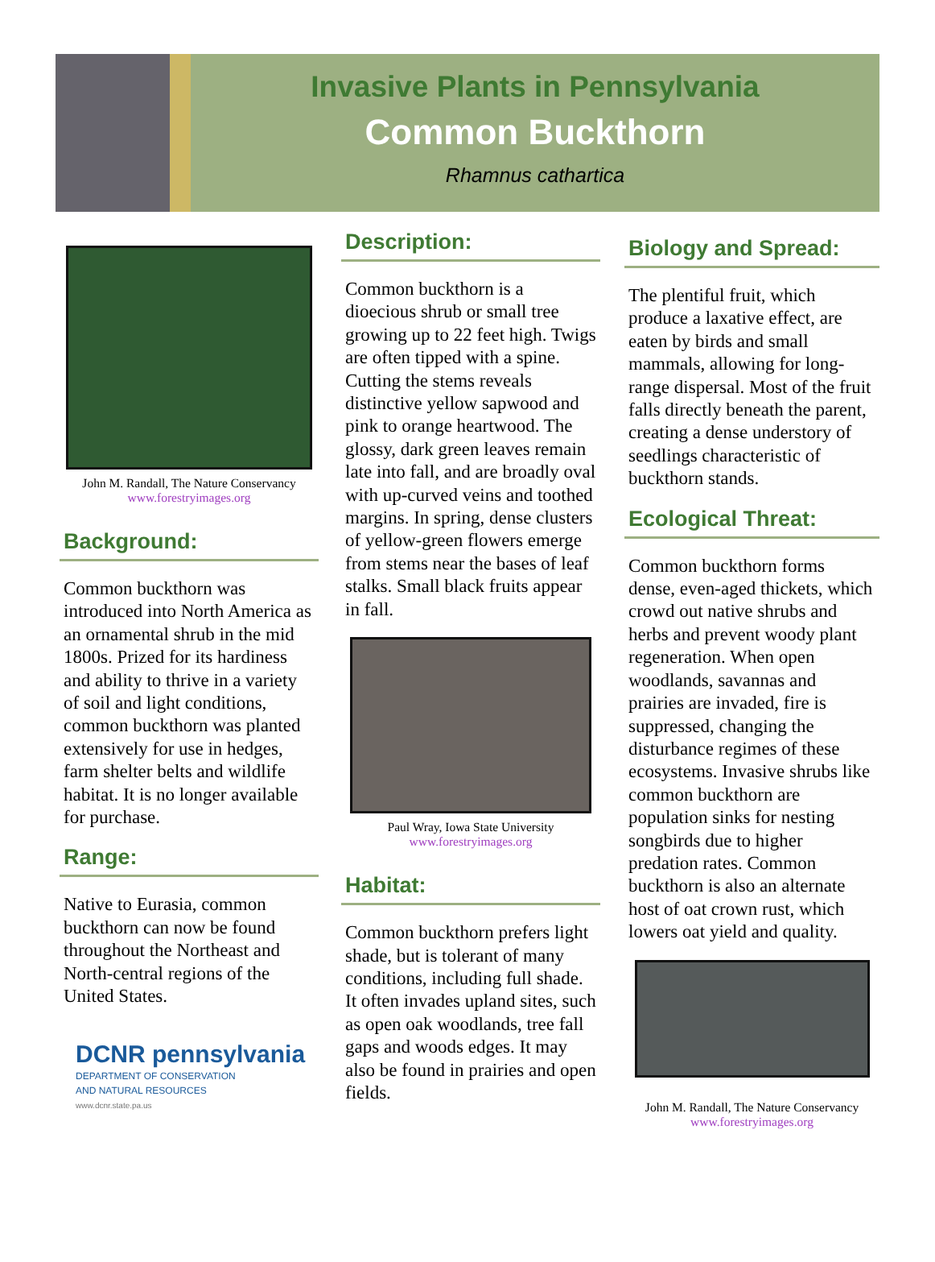Invasive Plants in Pennsylvania
Common Buckthorn
Rhamnus cathartica
John M. Randall, The Nature Conservancy
www.forestryimages.org
Background:
Common buckthorn was introduced into North America as an ornamental shrub in the mid 1800s. Prized for its hardiness and ability to thrive in a variety of soil and light conditions, common buckthorn was planted extensively for use in hedges, farm shelter belts and wildlife habitat. It is no longer available for purchase.
Range:
Native to Eurasia, common buckthorn can now be found throughout the Northeast and North-central regions of the United States.
DCNR pennsylvania
DEPARTMENT OF CONSERVATION
AND NATURAL RESOURCES
www.dcnr.state.pa.us
Description:
Common buckthorn is a dioecious shrub or small tree growing up to 22 feet high. Twigs are often tipped with a spine. Cutting the stems reveals distinctive yellow sapwood and pink to orange heartwood. The glossy, dark green leaves remain late into fall, and are broadly oval with up-curved veins and toothed margins. In spring, dense clusters of yellow-green flowers emerge from stems near the bases of leaf stalks. Small black fruits appear in fall.
Paul Wray, Iowa State University
www.forestryimages.org
Habitat:
Common buckthorn prefers light shade, but is tolerant of many conditions, including full shade. It often invades upland sites, such as open oak woodlands, tree fall gaps and woods edges. It may also be found in prairies and open fields.
Biology and Spread:
The plentiful fruit, which produce a laxative effect, are eaten by birds and small mammals, allowing for long-range dispersal. Most of the fruit falls directly beneath the parent, creating a dense understory of seedlings characteristic of buckthorn stands.
Ecological Threat:
Common buckthorn forms dense, even-aged thickets, which crowd out native shrubs and herbs and prevent woody plant regeneration. When open woodlands, savannas and prairies are invaded, fire is suppressed, changing the disturbance regimes of these ecosystems. Invasive shrubs like common buckthorn are population sinks for nesting songbirds due to higher predation rates. Common buckthorn is also an alternate host of oat crown rust, which lowers oat yield and quality.
John M. Randall, The Nature Conservancy
www.forestryimages.org